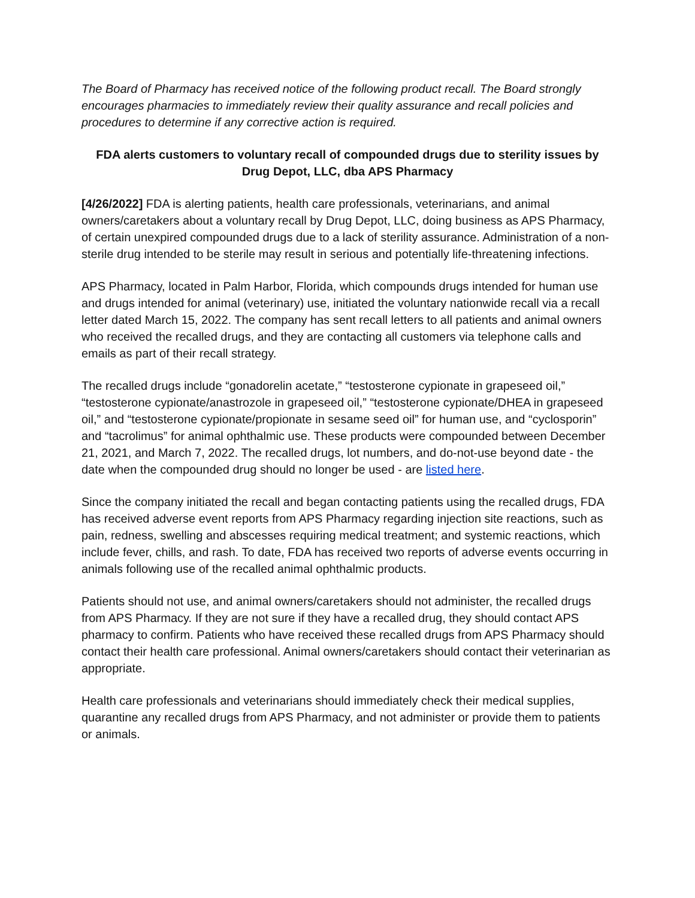The Board of Pharmacy has received notice of the following product recall. The Board strongly encourages pharmacies to immediately review their quality assurance and recall policies and procedures to determine if any corrective action is required.
FDA alerts customers to voluntary recall of compounded drugs due to sterility issues by Drug Depot, LLC, dba APS Pharmacy
[4/26/2022] FDA is alerting patients, health care professionals, veterinarians, and animal owners/caretakers about a voluntary recall by Drug Depot, LLC, doing business as APS Pharmacy, of certain unexpired compounded drugs due to a lack of sterility assurance. Administration of a non-sterile drug intended to be sterile may result in serious and potentially life-threatening infections.
APS Pharmacy, located in Palm Harbor, Florida, which compounds drugs intended for human use and drugs intended for animal (veterinary) use, initiated the voluntary nationwide recall via a recall letter dated March 15, 2022. The company has sent recall letters to all patients and animal owners who received the recalled drugs, and they are contacting all customers via telephone calls and emails as part of their recall strategy.
The recalled drugs include “gonadorelin acetate,” “testosterone cypionate in grapeseed oil,” “testosterone cypionate/anastrozole in grapeseed oil,” “testosterone cypionate/DHEA in grapeseed oil,” and “testosterone cypionate/propionate in sesame seed oil” for human use, and “cyclosporin” and “tacrolimus” for animal ophthalmic use. These products were compounded between December 21, 2021, and March 7, 2022. The recalled drugs, lot numbers, and do-not-use beyond date - the date when the compounded drug should no longer be used - are listed here.
Since the company initiated the recall and began contacting patients using the recalled drugs, FDA has received adverse event reports from APS Pharmacy regarding injection site reactions, such as pain, redness, swelling and abscesses requiring medical treatment; and systemic reactions, which include fever, chills, and rash. To date, FDA has received two reports of adverse events occurring in animals following use of the recalled animal ophthalmic products.
Patients should not use, and animal owners/caretakers should not administer, the recalled drugs from APS Pharmacy. If they are not sure if they have a recalled drug, they should contact APS pharmacy to confirm. Patients who have received these recalled drugs from APS Pharmacy should contact their health care professional. Animal owners/caretakers should contact their veterinarian as appropriate.
Health care professionals and veterinarians should immediately check their medical supplies, quarantine any recalled drugs from APS Pharmacy, and not administer or provide them to patients or animals.